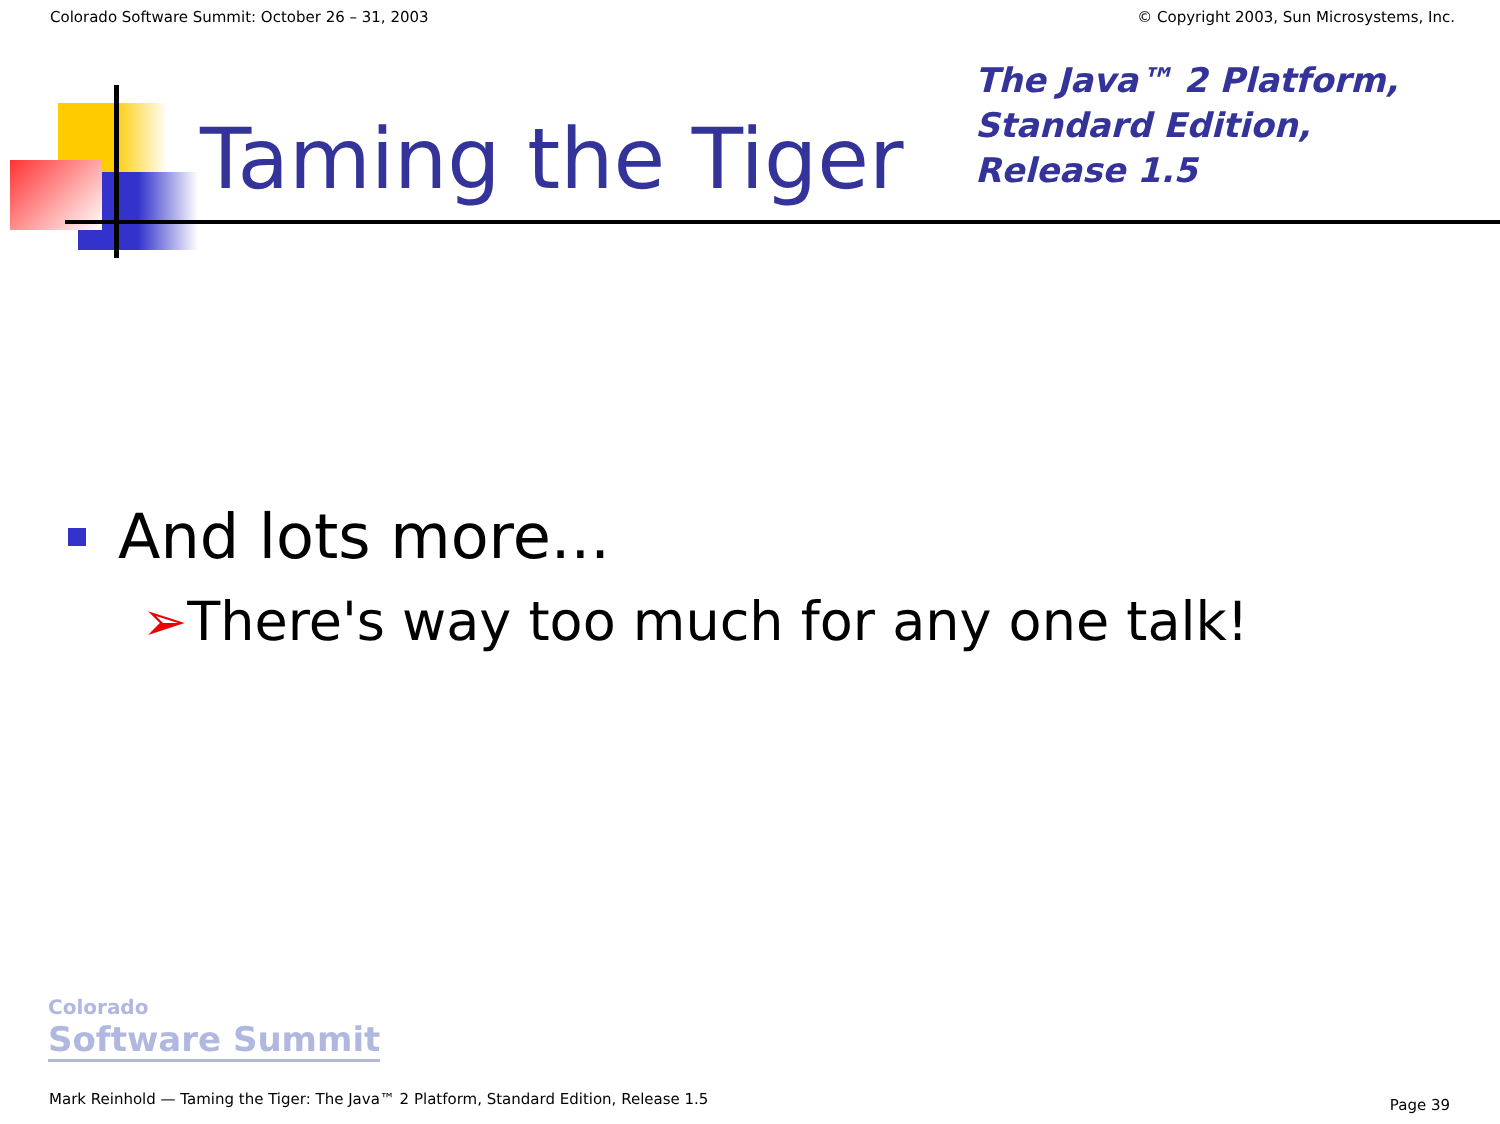Colorado Software Summit: October 26 – 31, 2003 © Copyright 2003, Sun Microsystems, Inc.
Taming the Tiger
The Java™ 2 Platform,
Standard Edition,
Release 1.5
And lots more...
➢There's way too much for any one talk!
Colorado
Software Summit
Mark Reinhold — Taming the Tiger: The Java™ 2 Platform, Standard Edition, Release 1.5 Page 39